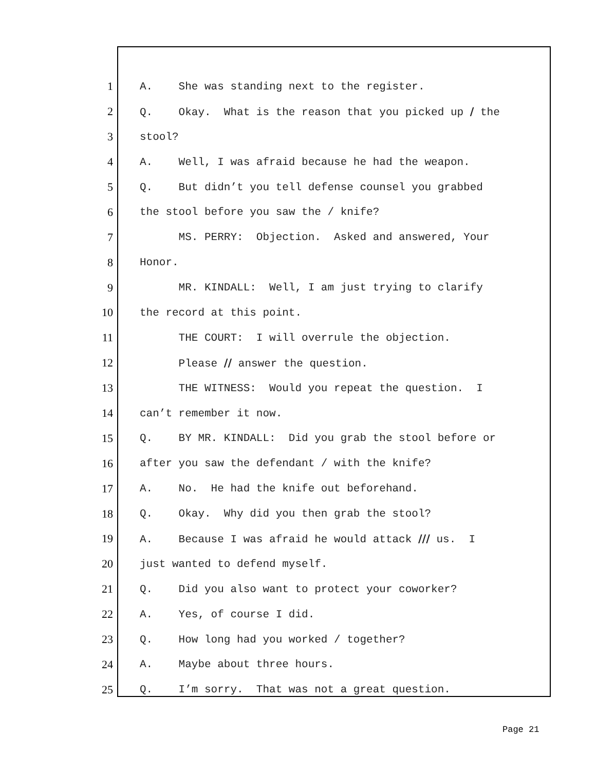1 A. She was standing next to the register.
2 Q. Okay. What is the reason that you picked up / the
3 stool?
4 A. Well, I was afraid because he had the weapon.
5 Q. But didn’t you tell defense counsel you grabbed
6 the stool before you saw the / knife?
7 MS. PERRY: Objection. Asked and answered, Your
8 Honor.
9 MR. KINDALL: Well, I am just trying to clarify
10 the record at this point.
11 THE COURT: I will overrule the objection.
12 Please // answer the question.
13 THE WITNESS: Would you repeat the question. I
14 can’t remember it now.
15 Q. BY MR. KINDALL: Did you grab the stool before or
16 after you saw the defendant / with the knife?
17 A. No. He had the knife out beforehand.
18 Q. Okay. Why did you then grab the stool?
19 A. Because I was afraid he would attack /// us. I
20 just wanted to defend myself.
21 Q. Did you also want to protect your coworker?
22 A. Yes, of course I did.
23 Q. How long had you worked / together?
24 A. Maybe about three hours.
25 Q. I’m sorry. That was not a great question.
Page 21